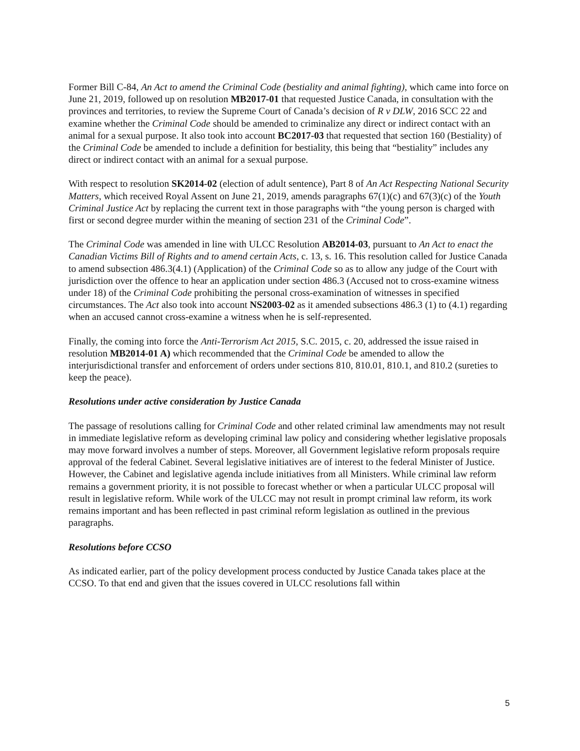Former Bill C-84, An Act to amend the Criminal Code (bestiality and animal fighting), which came into force on June 21, 2019, followed up on resolution MB2017-01 that requested Justice Canada, in consultation with the provinces and territories, to review the Supreme Court of Canada’s decision of R v DLW, 2016 SCC 22 and examine whether the Criminal Code should be amended to criminalize any direct or indirect contact with an animal for a sexual purpose. It also took into account BC2017-03 that requested that section 160 (Bestiality) of the Criminal Code be amended to include a definition for bestiality, this being that “bestiality” includes any direct or indirect contact with an animal for a sexual purpose.
With respect to resolution SK2014-02 (election of adult sentence), Part 8 of An Act Respecting National Security Matters, which received Royal Assent on June 21, 2019, amends paragraphs 67(1)(c) and 67(3)(c) of the Youth Criminal Justice Act by replacing the current text in those paragraphs with “the young person is charged with first or second degree murder within the meaning of section 231 of the Criminal Code”.
The Criminal Code was amended in line with ULCC Resolution AB2014-03, pursuant to An Act to enact the Canadian Victims Bill of Rights and to amend certain Acts, c. 13, s. 16. This resolution called for Justice Canada to amend subsection 486.3(4.1) (Application) of the Criminal Code so as to allow any judge of the Court with jurisdiction over the offence to hear an application under section 486.3 (Accused not to cross-examine witness under 18) of the Criminal Code prohibiting the personal cross-examination of witnesses in specified circumstances. The Act also took into account NS2003-02 as it amended subsections 486.3 (1) to (4.1) regarding when an accused cannot cross-examine a witness when he is self-represented.
Finally, the coming into force the Anti-Terrorism Act 2015, S.C. 2015, c. 20, addressed the issue raised in resolution MB2014-01 A) which recommended that the Criminal Code be amended to allow the interjurisdictional transfer and enforcement of orders under sections 810, 810.01, 810.1, and 810.2 (sureties to keep the peace).
Resolutions under active consideration by Justice Canada
The passage of resolutions calling for Criminal Code and other related criminal law amendments may not result in immediate legislative reform as developing criminal law policy and considering whether legislative proposals may move forward involves a number of steps. Moreover, all Government legislative reform proposals require approval of the federal Cabinet. Several legislative initiatives are of interest to the federal Minister of Justice. However, the Cabinet and legislative agenda include initiatives from all Ministers. While criminal law reform remains a government priority, it is not possible to forecast whether or when a particular ULCC proposal will result in legislative reform. While work of the ULCC may not result in prompt criminal law reform, its work remains important and has been reflected in past criminal reform legislation as outlined in the previous paragraphs.
Resolutions before CCSO
As indicated earlier, part of the policy development process conducted by Justice Canada takes place at the CCSO. To that end and given that the issues covered in ULCC resolutions fall within
5